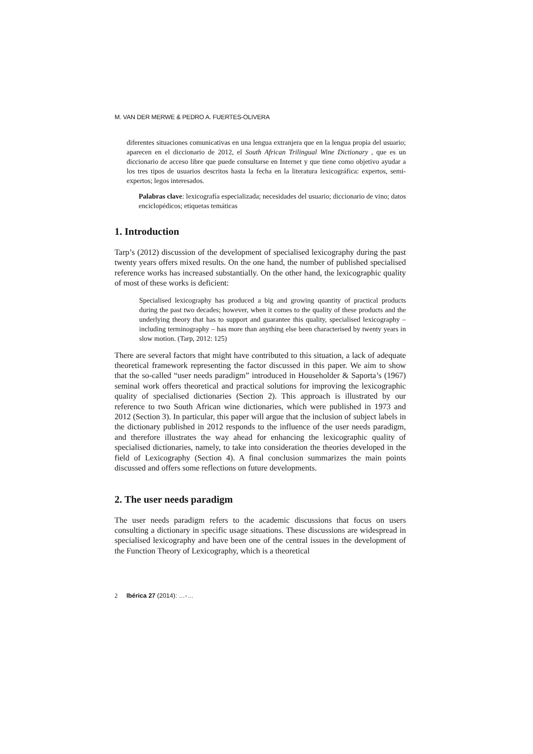M. VAN DER MERWE & PEDRO A. FUERTES-OLIVERA
diferentes situaciones comunicativas en una lengua extranjera que en la lengua propia del usuario; aparecen en el diccionario de 2012, el South African Trilingual Wine Dictionary , que es un diccionario de acceso libre que puede consultarse en Internet y que tiene como objetivo ayudar a los tres tipos de usuarios descritos hasta la fecha en la literatura lexicográfica: expertos, semi-expertos; legos interesados.
Palabras clave: lexicografía especializada; necesidades del usuario; diccionario de vino; datos enciclopédicos; etiquetas temáticas
1. Introduction
Tarp’s (2012) discussion of the development of specialised lexicography during the past twenty years offers mixed results. On the one hand, the number of published specialised reference works has increased substantially. On the other hand, the lexicographic quality of most of these works is deficient:
Specialised lexicography has produced a big and growing quantity of practical products during the past two decades; however, when it comes to the quality of these products and the underlying theory that has to support and guarantee this quality, specialised lexicography – including terminography – has more than anything else been characterised by twenty years in slow motion. (Tarp, 2012: 125)
There are several factors that might have contributed to this situation, a lack of adequate theoretical framework representing the factor discussed in this paper. We aim to show that the so-called “user needs paradigm” introduced in Householder & Saporta’s (1967) seminal work offers theoretical and practical solutions for improving the lexicographic quality of specialised dictionaries (Section 2). This approach is illustrated by our reference to two South African wine dictionaries, which were published in 1973 and 2012 (Section 3). In particular, this paper will argue that the inclusion of subject labels in the dictionary published in 2012 responds to the influence of the user needs paradigm, and therefore illustrates the way ahead for enhancing the lexicographic quality of specialised dictionaries, namely, to take into consideration the theories developed in the field of Lexicography (Section 4). A final conclusion summarizes the main points discussed and offers some reflections on future developments.
2. The user needs paradigm
The user needs paradigm refers to the academic discussions that focus on users consulting a dictionary in specific usage situations. These discussions are widespread in specialised lexicography and have been one of the central issues in the development of the Function Theory of Lexicography, which is a theoretical
2 Ibérica 27 (2014): …-…